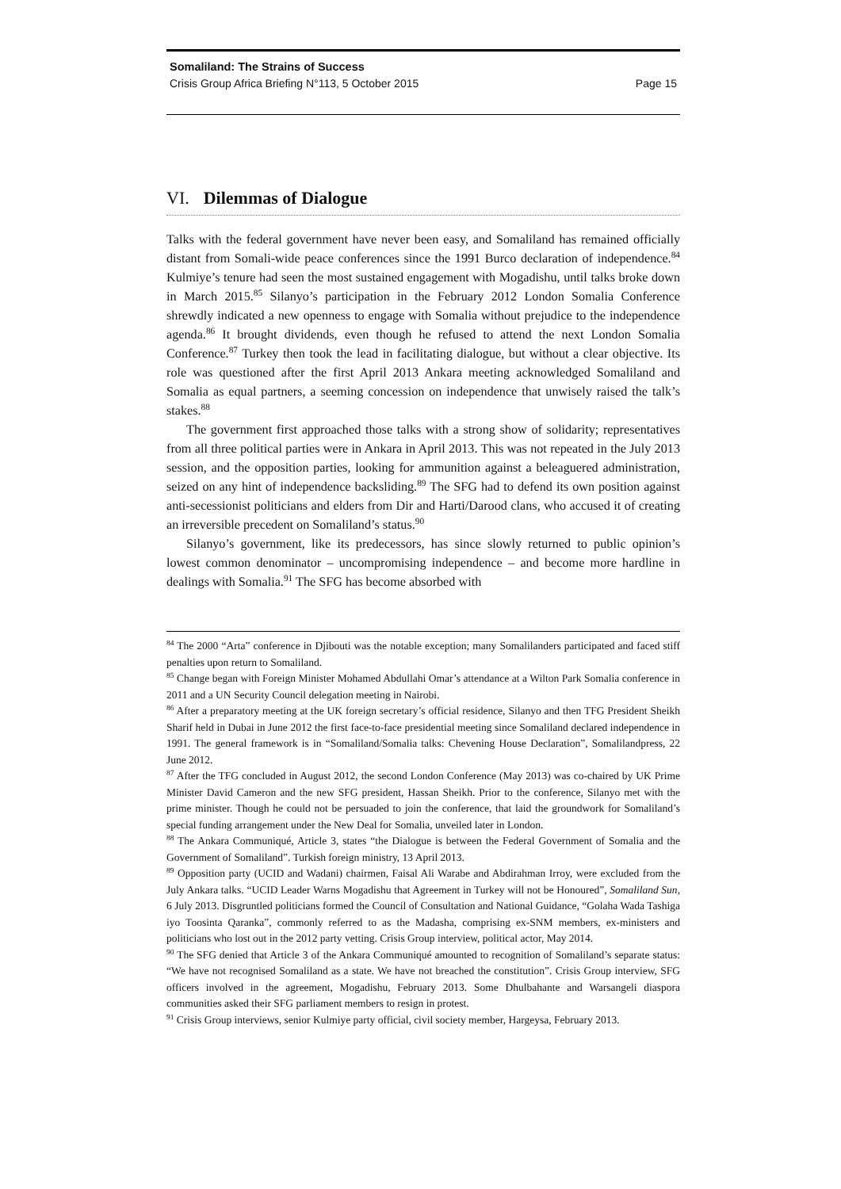Somaliland: The Strains of Success
Crisis Group Africa Briefing N°113, 5 October 2015 Page 15
VI. Dilemmas of Dialogue
Talks with the federal government have never been easy, and Somaliland has remained officially distant from Somali-wide peace conferences since the 1991 Burco declaration of independence.<sup>84</sup> Kulmiye’s tenure had seen the most sustained engagement with Mogadishu, until talks broke down in March 2015.<sup>85</sup> Silanyo’s participation in the February 2012 London Somalia Conference shrewdly indicated a new openness to engage with Somalia without prejudice to the independence agenda.<sup>86</sup> It brought dividends, even though he refused to attend the next London Somalia Conference.<sup>87</sup> Turkey then took the lead in facilitating dialogue, but without a clear objective. Its role was questioned after the first April 2013 Ankara meeting acknowledged Somaliland and Somalia as equal partners, a seeming concession on independence that unwisely raised the talk’s stakes.<sup>88</sup>
The government first approached those talks with a strong show of solidarity; representatives from all three political parties were in Ankara in April 2013. This was not repeated in the July 2013 session, and the opposition parties, looking for ammunition against a beleaguered administration, seized on any hint of independence backsliding.<sup>89</sup> The SFG had to defend its own position against anti-secessionist politicians and elders from Dir and Harti/Darood clans, who accused it of creating an irreversible precedent on Somaliland’s status.<sup>90</sup>
Silanyo’s government, like its predecessors, has since slowly returned to public opinion’s lowest common denominator – uncompromising independence – and become more hardline in dealings with Somalia.<sup>91</sup> The SFG has become absorbed with
<sup>84</sup> The 2000 “Arta” conference in Djibouti was the notable exception; many Somalilanders participated and faced stiff penalties upon return to Somaliland.
<sup>85</sup> Change began with Foreign Minister Mohamed Abdullahi Omar’s attendance at a Wilton Park Somalia conference in 2011 and a UN Security Council delegation meeting in Nairobi.
<sup>86</sup> After a preparatory meeting at the UK foreign secretary’s official residence, Silanyo and then TFG President Sheikh Sharif held in Dubai in June 2012 the first face-to-face presidential meeting since Somaliland declared independence in 1991. The general framework is in “Somaliland/Somalia talks: Chevening House Declaration”, Somalilandpress, 22 June 2012.
<sup>87</sup> After the TFG concluded in August 2012, the second London Conference (May 2013) was co-chaired by UK Prime Minister David Cameron and the new SFG president, Hassan Sheikh. Prior to the conference, Silanyo met with the prime minister. Though he could not be persuaded to join the conference, that laid the groundwork for Somaliland’s special funding arrangement under the New Deal for Somalia, unveiled later in London.
<sup>88</sup> The Ankara Communiqué, Article 3, states “the Dialogue is between the Federal Government of Somalia and the Government of Somaliland”. Turkish foreign ministry, 13 April 2013.
<sup>89</sup> Opposition party (UCID and Wadani) chairmen, Faisal Ali Warabe and Abdirahman Irroy, were excluded from the July Ankara talks. “UCID Leader Warns Mogadishu that Agreement in Turkey will not be Honoured”, Somaliland Sun, 6 July 2013. Disgruntled politicians formed the Council of Consultation and National Guidance, “Golaha Wada Tashiga iyo Toosinta Qaranka”, commonly referred to as the Madasha, comprising ex-SNM members, ex-ministers and politicians who lost out in the 2012 party vetting. Crisis Group interview, political actor, May 2014.
<sup>90</sup> The SFG denied that Article 3 of the Ankara Communiqué amounted to recognition of Somaliland’s separate status: “We have not recognised Somaliland as a state. We have not breached the constitution”. Crisis Group interview, SFG officers involved in the agreement, Mogadishu, February 2013. Some Dhulbahante and Warsangeli diaspora communities asked their SFG parliament members to resign in protest.
<sup>91</sup> Crisis Group interviews, senior Kulmiye party official, civil society member, Hargeysa, February 2013.